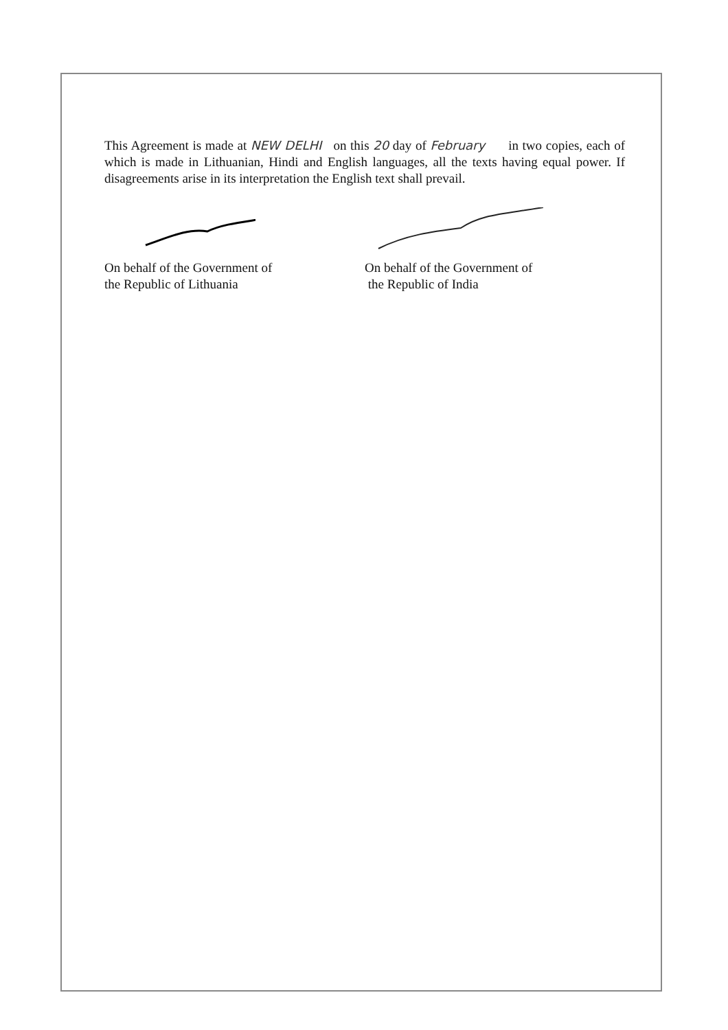This Agreement is made at NEW DELHI on this 20 day of February in two copies, each of which is made in Lithuanian, Hindi and English languages, all the texts having equal power. If disagreements arise in its interpretation the English text shall prevail.
On behalf of the Government of
the Republic of Lithuania
On behalf of the Government of
the Republic of India